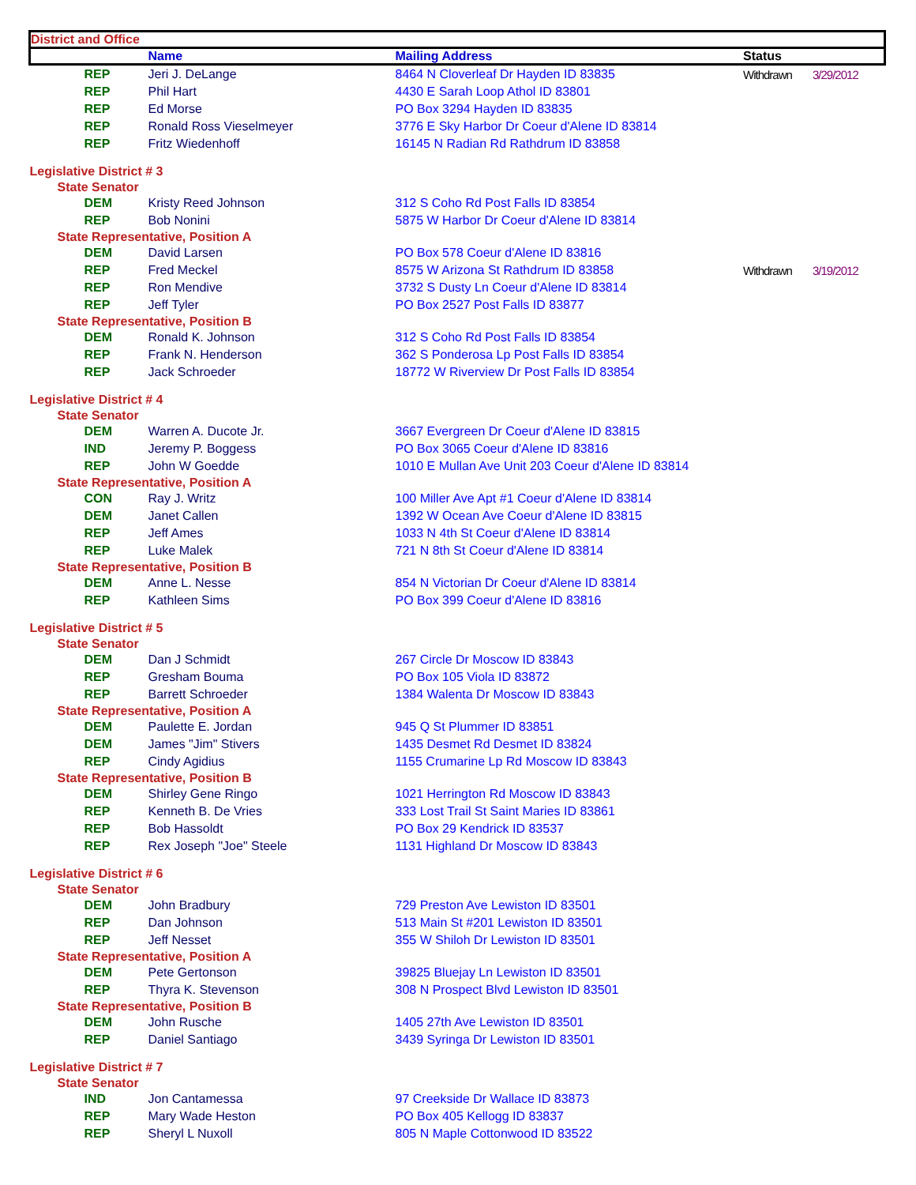| District and Office | | | | |
| | Name | Mailing Address | Status | |
| REP | Jeri J. DeLange | 8464 N Cloverleaf Dr Hayden ID 83835 | Withdrawn | 3/29/2012 |
| REP | Phil Hart | 4430 E Sarah Loop Athol ID 83801 | | |
| REP | Ed Morse | PO Box 3294 Hayden ID 83835 | | |
| REP | Ronald Ross Vieselmeyer | 3776 E Sky Harbor Dr Coeur d'Alene ID 83814 | | |
| REP | Fritz Wiedenhoff | 16145 N Radian Rd Rathdrum ID 83858 | | |
| Legislative District # 3 | | | | |
| State Senator | | | | |
| DEM | Kristy Reed Johnson | 312 S Coho Rd Post Falls ID 83854 | | |
| REP | Bob Nonini | 5875 W Harbor Dr Coeur d'Alene ID 83814 | | |
| State Representative, Position A | | | | |
| DEM | David Larsen | PO Box 578 Coeur d'Alene ID 83816 | | |
| REP | Fred Meckel | 8575 W Arizona St Rathdrum ID 83858 | Withdrawn | 3/19/2012 |
| REP | Ron Mendive | 3732 S Dusty Ln Coeur d'Alene ID 83814 | | |
| REP | Jeff Tyler | PO Box 2527 Post Falls ID 83877 | | |
| State Representative, Position B | | | | |
| DEM | Ronald K. Johnson | 312 S Coho Rd Post Falls ID 83854 | | |
| REP | Frank N. Henderson | 362 S Ponderosa Lp Post Falls ID 83854 | | |
| REP | Jack Schroeder | 18772 W Riverview Dr Post Falls ID 83854 | | |
| Legislative District # 4 | | | | |
| State Senator | | | | |
| DEM | Warren A. Ducote Jr. | 3667 Evergreen Dr Coeur d'Alene ID 83815 | | |
| IND | Jeremy P. Boggess | PO Box 3065 Coeur d'Alene ID 83816 | | |
| REP | John W Goedde | 1010 E Mullan Ave Unit 203 Coeur d'Alene ID 83814 | | |
| State Representative, Position A | | | | |
| CON | Ray J. Writz | 100 Miller Ave Apt #1 Coeur d'Alene ID 83814 | | |
| DEM | Janet Callen | 1392 W Ocean Ave Coeur d'Alene ID 83815 | | |
| REP | Jeff Ames | 1033 N 4th St Coeur d'Alene ID 83814 | | |
| REP | Luke Malek | 721 N 8th St Coeur d'Alene ID 83814 | | |
| State Representative, Position B | | | | |
| DEM | Anne L. Nesse | 854 N Victorian Dr Coeur d'Alene ID 83814 | | |
| REP | Kathleen Sims | PO Box 399 Coeur d'Alene ID 83816 | | |
| Legislative District # 5 | | | | |
| State Senator | | | | |
| DEM | Dan J Schmidt | 267 Circle Dr Moscow ID 83843 | | |
| REP | Gresham Bouma | PO Box 105 Viola ID 83872 | | |
| REP | Barrett Schroeder | 1384 Walenta Dr Moscow ID 83843 | | |
| State Representative, Position A | | | | |
| DEM | Paulette E. Jordan | 945 Q St Plummer ID 83851 | | |
| DEM | James "Jim" Stivers | 1435 Desmet Rd Desmet ID 83824 | | |
| REP | Cindy Agidius | 1155 Crumarine Lp Rd Moscow ID 83843 | | |
| State Representative, Position B | | | | |
| DEM | Shirley Gene Ringo | 1021 Herrington Rd Moscow ID 83843 | | |
| REP | Kenneth B. De Vries | 333 Lost Trail St Saint Maries ID 83861 | | |
| REP | Bob Hassoldt | PO Box 29 Kendrick ID 83537 | | |
| REP | Rex Joseph "Joe" Steele | 1131 Highland Dr Moscow ID 83843 | | |
| Legislative District # 6 | | | | |
| State Senator | | | | |
| DEM | John Bradbury | 729 Preston Ave Lewiston ID 83501 | | |
| REP | Dan Johnson | 513 Main St #201 Lewiston ID 83501 | | |
| REP | Jeff Nesset | 355 W Shiloh Dr Lewiston ID 83501 | | |
| State Representative, Position A | | | | |
| DEM | Pete Gertonson | 39825 Bluejay Ln Lewiston ID 83501 | | |
| REP | Thyra K. Stevenson | 308 N Prospect Blvd Lewiston ID 83501 | | |
| State Representative, Position B | | | | |
| DEM | John Rusche | 1405 27th Ave Lewiston ID 83501 | | |
| REP | Daniel Santiago | 3439 Syringa Dr Lewiston ID 83501 | | |
| Legislative District # 7 | | | | |
| State Senator | | | | |
| IND | Jon Cantamessa | 97 Creekside Dr Wallace ID 83873 | | |
| REP | Mary Wade Heston | PO Box 405 Kellogg ID 83837 | | |
| REP | Sheryl L Nuxoll | 805 N Maple Cottonwood ID 83522 | | |